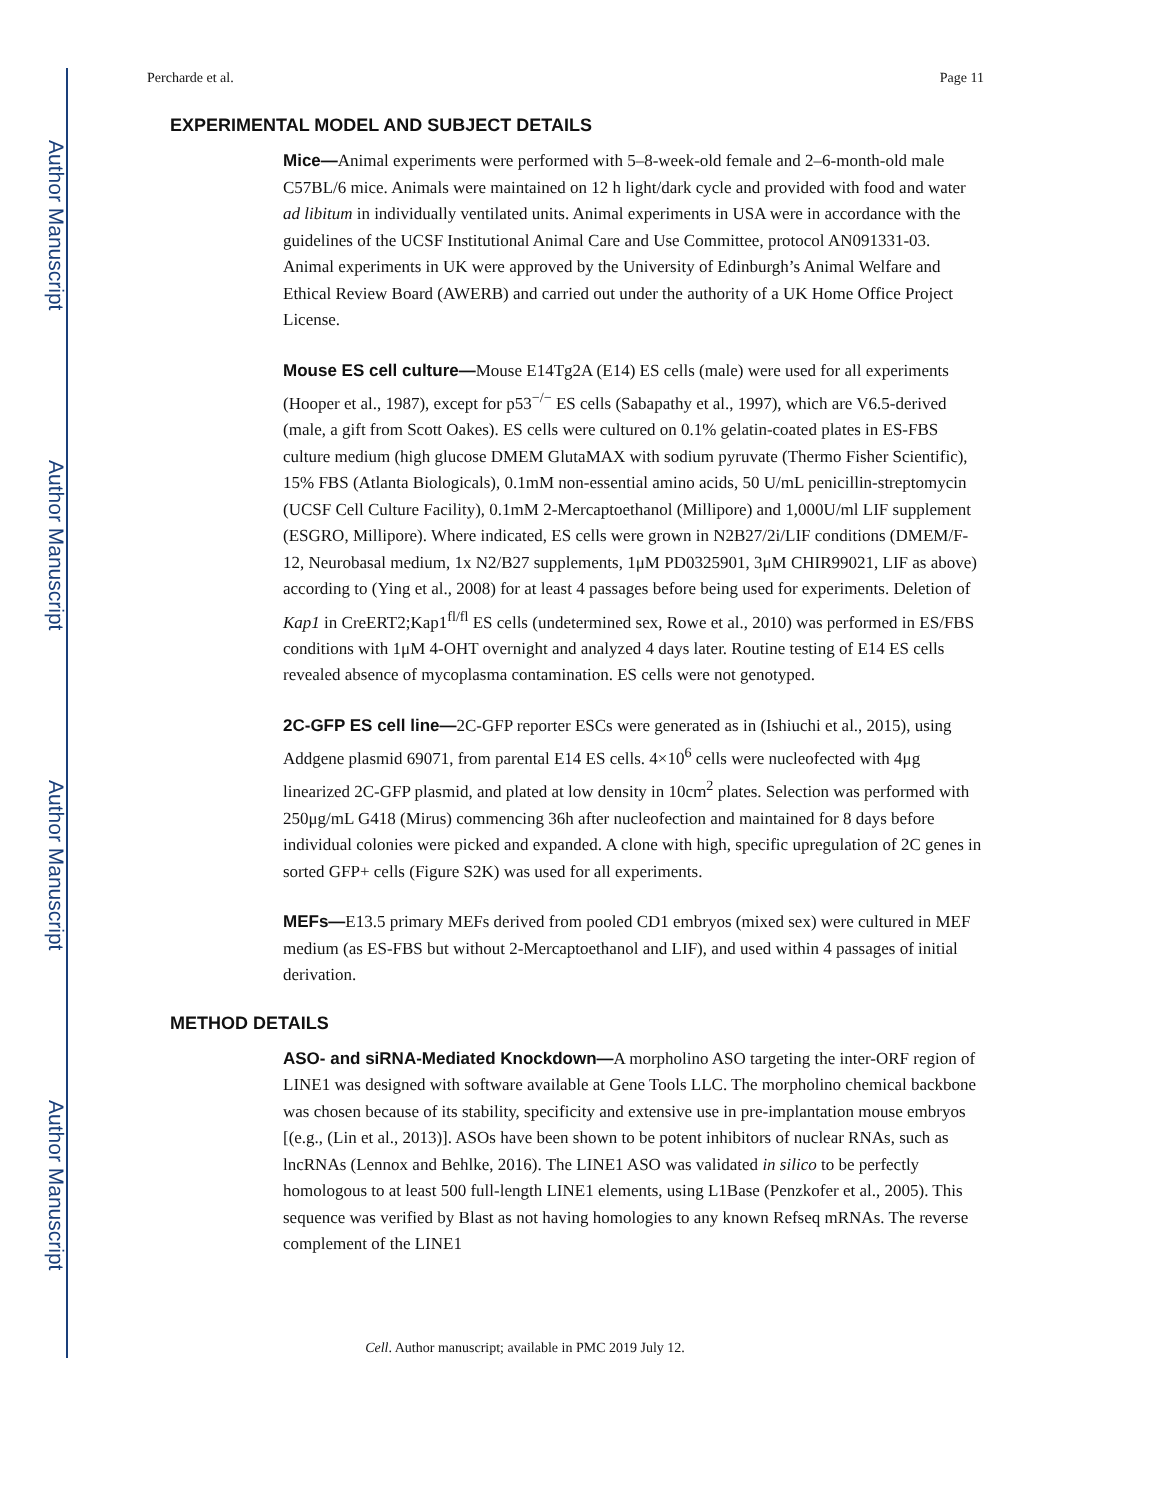Author Manuscript
Author Manuscript
Author Manuscript
Author Manuscript
Percharde et al. Page 11
EXPERIMENTAL MODEL AND SUBJECT DETAILS
Mice—Animal experiments were performed with 5–8-week-old female and 2–6-month-old male C57BL/6 mice. Animals were maintained on 12 h light/dark cycle and provided with food and water ad libitum in individually ventilated units. Animal experiments in USA were in accordance with the guidelines of the UCSF Institutional Animal Care and Use Committee, protocol AN091331-03. Animal experiments in UK were approved by the University of Edinburgh’s Animal Welfare and Ethical Review Board (AWERB) and carried out under the authority of a UK Home Office Project License.
Mouse ES cell culture—Mouse E14Tg2A (E14) ES cells (male) were used for all experiments (Hooper et al., 1987), except for p53<sup>−/−</sup> ES cells (Sabapathy et al., 1997), which are V6.5-derived (male, a gift from Scott Oakes). ES cells were cultured on 0.1% gelatin-coated plates in ES-FBS culture medium (high glucose DMEM GlutaMAX with sodium pyruvate (Thermo Fisher Scientific), 15% FBS (Atlanta Biologicals), 0.1mM non-essential amino acids, 50 U/mL penicillin-streptomycin (UCSF Cell Culture Facility), 0.1mM 2-Mercaptoethanol (Millipore) and 1,000U/ml LIF supplement (ESGRO, Millipore). Where indicated, ES cells were grown in N2B27/2i/LIF conditions (DMEM/F-12, Neurobasal medium, 1x N2/B27 supplements, 1μM PD0325901, 3μM CHIR99021, LIF as above) according to (Ying et al., 2008) for at least 4 passages before being used for experiments. Deletion of Kap1 in CreERT2;Kap1<sup>fl/fl</sup> ES cells (undetermined sex, Rowe et al., 2010) was performed in ES/FBS conditions with 1μM 4-OHT overnight and analyzed 4 days later. Routine testing of E14 ES cells revealed absence of mycoplasma contamination. ES cells were not genotyped.
2C-GFP ES cell line—2C-GFP reporter ESCs were generated as in (Ishiuchi et al., 2015), using Addgene plasmid 69071, from parental E14 ES cells. 4×10<sup>6</sup> cells were nucleofected with 4μg linearized 2C-GFP plasmid, and plated at low density in 10cm<sup>2</sup> plates. Selection was performed with 250μg/mL G418 (Mirus) commencing 36h after nucleofection and maintained for 8 days before individual colonies were picked and expanded. A clone with high, specific upregulation of 2C genes in sorted GFP+ cells (Figure S2K) was used for all experiments.
MEFs—E13.5 primary MEFs derived from pooled CD1 embryos (mixed sex) were cultured in MEF medium (as ES-FBS but without 2-Mercaptoethanol and LIF), and used within 4 passages of initial derivation.
METHOD DETAILS
ASO- and siRNA-Mediated Knockdown—A morpholino ASO targeting the inter-ORF region of LINE1 was designed with software available at Gene Tools LLC. The morpholino chemical backbone was chosen because of its stability, specificity and extensive use in pre-implantation mouse embryos [(e.g., (Lin et al., 2013)]. ASOs have been shown to be potent inhibitors of nuclear RNAs, such as lncRNAs (Lennox and Behlke, 2016). The LINE1 ASO was validated in silico to be perfectly homologous to at least 500 full-length LINE1 elements, using L1Base (Penzkofer et al., 2005). This sequence was verified by Blast as not having homologies to any known Refseq mRNAs. The reverse complement of the LINE1
Cell. Author manuscript; available in PMC 2019 July 12.